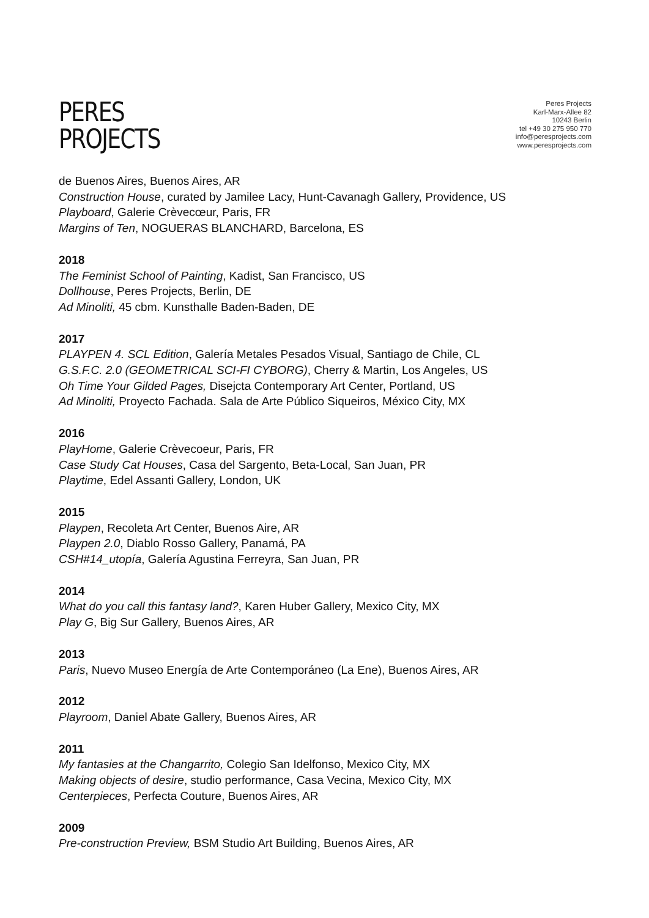PERES
PROJECTS
Peres Projects
Karl-Marx-Allee 82
10243 Berlin
tel +49 30 275 950 770
info@peresprojects.com
www.peresprojects.com
de Buenos Aires, Buenos Aires, AR
Construction House, curated by Jamilee Lacy, Hunt-Cavanagh Gallery, Providence, US
Playboard, Galerie Crèvecœur, Paris, FR
Margins of Ten, NOGUERAS BLANCHARD, Barcelona, ES
2018
The Feminist School of Painting, Kadist, San Francisco, US
Dollhouse, Peres Projects, Berlin, DE
Ad Minoliti, 45 cbm. Kunsthalle Baden-Baden, DE
2017
PLAYPEN 4. SCL Edition, Galería Metales Pesados Visual, Santiago de Chile, CL
G.S.F.C. 2.0 (GEOMETRICAL SCI-FI CYBORG), Cherry & Martin, Los Angeles, US
Oh Time Your Gilded Pages, Disejcta Contemporary Art Center, Portland, US
Ad Minoliti, Proyecto Fachada. Sala de Arte Público Siqueiros, México City, MX
2016
PlayHome, Galerie Crèvecoeur, Paris, FR
Case Study Cat Houses, Casa del Sargento, Beta-Local, San Juan, PR
Playtime, Edel Assanti Gallery, London, UK
2015
Playpen, Recoleta Art Center, Buenos Aire, AR
Playpen 2.0, Diablo Rosso Gallery, Panamá, PA
CSH#14_utopía, Galería Agustina Ferreyra, San Juan, PR
2014
What do you call this fantasy land?, Karen Huber Gallery, Mexico City, MX
Play G, Big Sur Gallery, Buenos Aires, AR
2013
Paris, Nuevo Museo Energía de Arte Contemporáneo (La Ene), Buenos Aires, AR
2012
Playroom, Daniel Abate Gallery, Buenos Aires, AR
2011
My fantasies at the Changarrito, Colegio San Idelfonso, Mexico City, MX
Making objects of desire, studio performance, Casa Vecina, Mexico City, MX
Centerpieces, Perfecta Couture, Buenos Aires, AR
2009
Pre-construction Preview, BSM Studio Art Building, Buenos Aires, AR